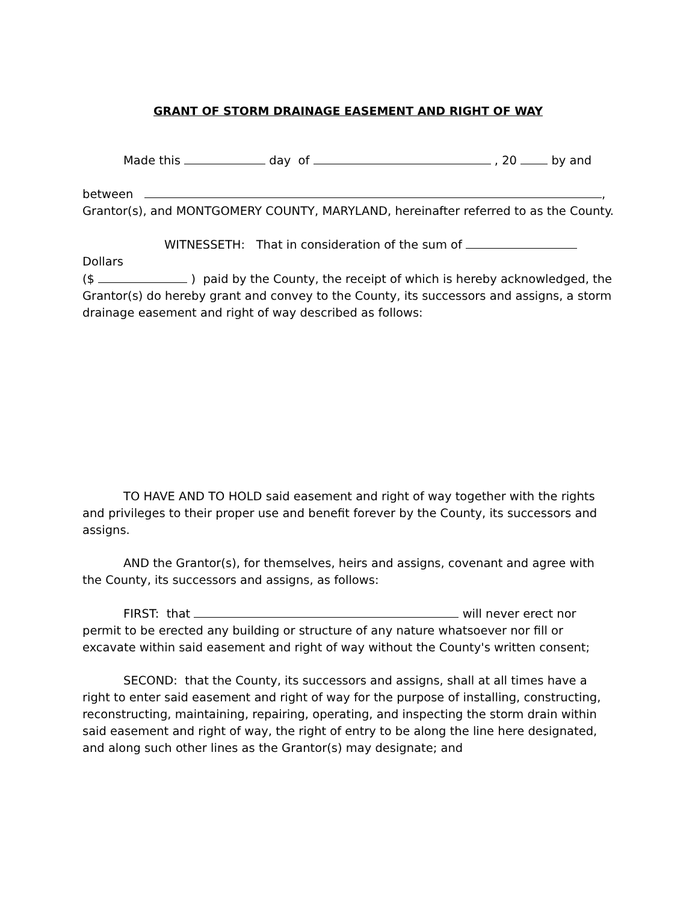GRANT OF STORM DRAINAGE EASEMENT AND RIGHT OF WAY
Made this day of , 20 by and
between ,
Grantor(s), and MONTGOMERY COUNTY, MARYLAND, hereinafter referred to as the County.
WITNESSETH: That in consideration of the sum of Dollars
($ ) paid by the County, the receipt of which is hereby acknowledged, the Grantor(s) do hereby grant and convey to the County, its successors and assigns, a storm drainage easement and right of way described as follows:
TO HAVE AND TO HOLD said easement and right of way together with the rights and privileges to their proper use and benefit forever by the County, its successors and assigns.
AND the Grantor(s), for themselves, heirs and assigns, covenant and agree with the County, its successors and assigns, as follows:
FIRST: that will never erect nor permit to be erected any building or structure of any nature whatsoever nor fill or excavate within said easement and right of way without the County's written consent;
SECOND: that the County, its successors and assigns, shall at all times have a right to enter said easement and right of way for the purpose of installing, constructing, reconstructing, maintaining, repairing, operating, and inspecting the storm drain within said easement and right of way, the right of entry to be along the line here designated, and along such other lines as the Grantor(s) may designate; and